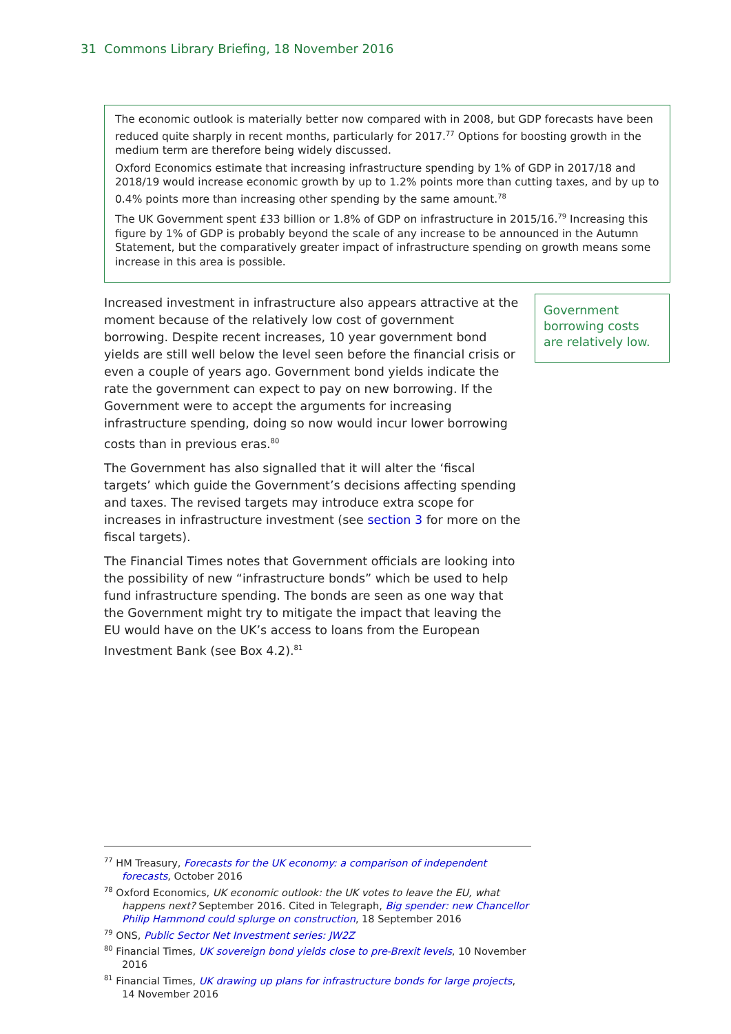31 Commons Library Briefing, 18 November 2016
The economic outlook is materially better now compared with in 2008, but GDP forecasts have been reduced quite sharply in recent months, particularly for 2017.<sup>77</sup> Options for boosting growth in the medium term are therefore being widely discussed.
Oxford Economics estimate that increasing infrastructure spending by 1% of GDP in 2017/18 and 2018/19 would increase economic growth by up to 1.2% points more than cutting taxes, and by up to 0.4% points more than increasing other spending by the same amount.<sup>78</sup>
The UK Government spent £33 billion or 1.8% of GDP on infrastructure in 2015/16.<sup>79</sup> Increasing this figure by 1% of GDP is probably beyond the scale of any increase to be announced in the Autumn Statement, but the comparatively greater impact of infrastructure spending on growth means some increase in this area is possible.
Increased investment in infrastructure also appears attractive at the moment because of the relatively low cost of government borrowing. Despite recent increases, 10 year government bond yields are still well below the level seen before the financial crisis or even a couple of years ago. Government bond yields indicate the rate the government can expect to pay on new borrowing. If the Government were to accept the arguments for increasing infrastructure spending, doing so now would incur lower borrowing costs than in previous eras.<sup>80</sup>
The Government has also signalled that it will alter the ‘fiscal targets’ which guide the Government’s decisions affecting spending and taxes. The revised targets may introduce extra scope for increases in infrastructure investment (see section 3 for more on the fiscal targets).
The Financial Times notes that Government officials are looking into the possibility of new “infrastructure bonds” which be used to help fund infrastructure spending. The bonds are seen as one way that the Government might try to mitigate the impact that leaving the EU would have on the UK’s access to loans from the European Investment Bank (see Box 4.2).<sup>81</sup>
Government borrowing costs are relatively low.
<sup>77</sup> HM Treasury, Forecasts for the UK economy: a comparison of independent forecasts, October 2016
<sup>78</sup> Oxford Economics, UK economic outlook: the UK votes to leave the EU, what happens next? September 2016. Cited in Telegraph, Big spender: new Chancellor Philip Hammond could splurge on construction, 18 September 2016
<sup>79</sup> ONS, Public Sector Net Investment series: JW2Z
<sup>80</sup> Financial Times, UK sovereign bond yields close to pre-Brexit levels, 10 November 2016
<sup>81</sup> Financial Times, UK drawing up plans for infrastructure bonds for large projects, 14 November 2016